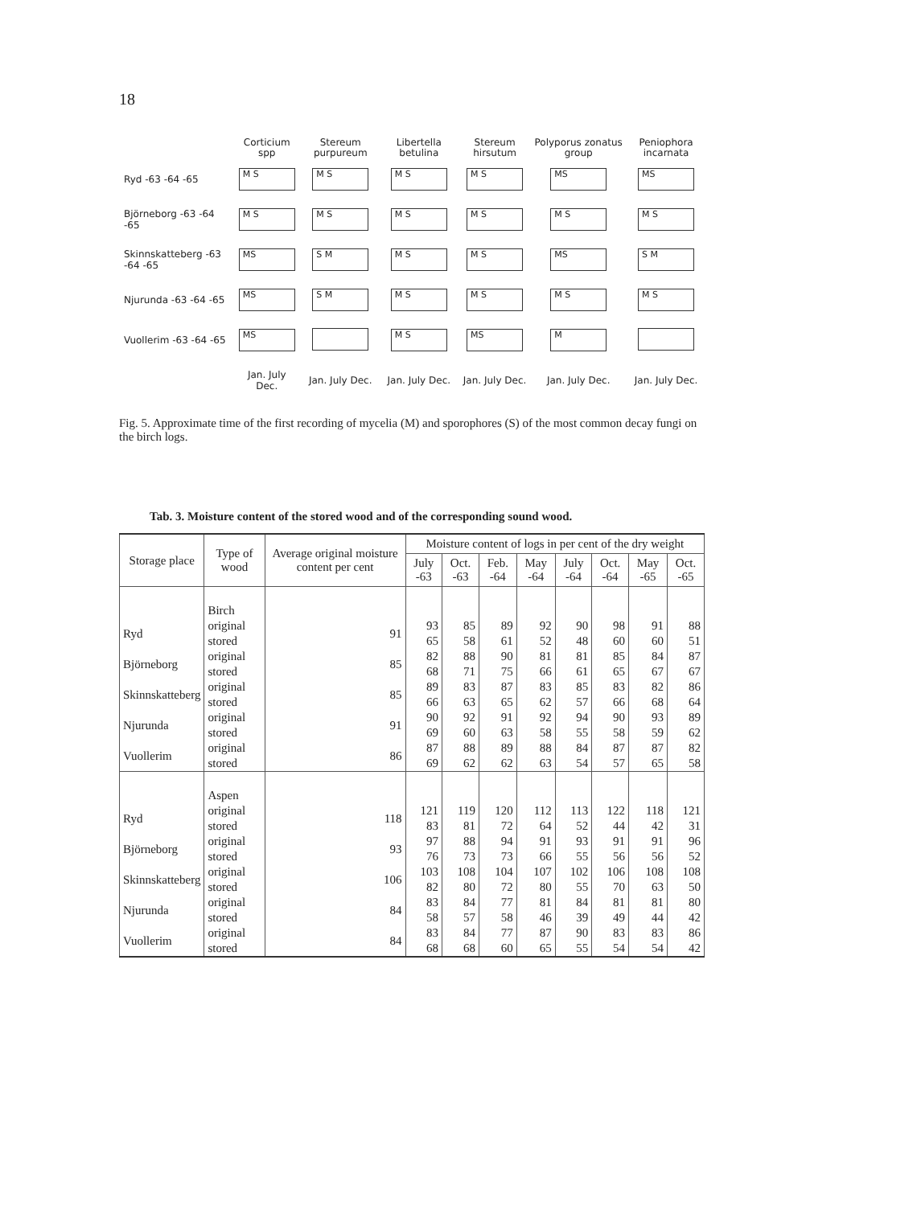18
| | Corticium spp | Stereum purpureum | Libertella betulina | Stereum hirsutum | Polyporus zonatus group | Peniophora incarnata |
| --- | --- | --- | --- | --- | --- | --- |
| Ryd -63 -64 -65 | M S | M S | M S | M S | MS | MS |
| Björneborg -63 -64 -65 | M S | M S | M S | M S | M S | M S |
| Skinnskatteberg -63 -64 -65 | MS | S M | M S | M S | MS | S M |
| Njurunda -63 -64 -65 | MS | S M | M S | M S | M S | M S |
| Vuollerim -63 -64 -65 | MS | | M S | MS | M | |
| | Jan. July Dec. | Jan. July Dec. | Jan. July Dec. | Jan. July Dec. | Jan. July Dec. | Jan. July Dec. |
Fig. 5. Approximate time of the first recording of mycelia (M) and sporophores (S) of the most common decay fungi on the birch logs.
Tab. 3. Moisture content of the stored wood and of the corresponding sound wood.
| Storage place | Type of wood | Average original moisture content per cent | Moisture content of logs in per cent of the dry weight | | | | | | | |
| --- | --- | --- | --- | --- | --- | --- | --- | --- | --- | --- |
| | | | July -63 | Oct. -63 | Feb. -64 | May -64 | July -64 | Oct. -64 | May -65 | Oct. -65 |
| | Birch | | | | | | | | | |
| Ryd | original stored | 91 | 93 65 | 85 58 | 89 61 | 92 52 | 90 48 | 98 60 | 91 60 | 88 51 |
| Björneborg | original stored | 85 | 82 68 | 88 71 | 90 75 | 81 66 | 81 61 | 85 65 | 84 67 | 87 67 |
| Skinnskatteberg | original stored | 85 | 89 66 | 83 63 | 87 65 | 83 62 | 85 57 | 83 66 | 82 68 | 86 64 |
| Njurunda | original stored | 91 | 90 69 | 92 60 | 91 63 | 92 58 | 94 55 | 90 58 | 93 59 | 89 62 |
| Vuollerim | original stored | 86 | 87 69 | 88 62 | 89 62 | 88 63 | 84 54 | 87 57 | 87 65 | 82 58 |
| | Aspen | | | | | | | | | |
| Ryd | original stored | 118 | 121 83 | 119 81 | 120 72 | 112 64 | 113 52 | 122 44 | 118 42 | 121 31 |
| Björneborg | original stored | 93 | 97 76 | 88 73 | 94 73 | 91 66 | 93 55 | 91 56 | 91 56 | 96 52 |
| Skinnskatteberg | original stored | 106 | 103 82 | 108 80 | 104 72 | 107 80 | 102 55 | 106 70 | 108 63 | 108 50 |
| Njurunda | original stored | 84 | 83 58 | 84 57 | 77 58 | 81 46 | 84 39 | 81 49 | 81 44 | 80 42 |
| Vuollerim | original stored | 84 | 83 68 | 84 68 | 77 60 | 87 65 | 90 55 | 83 54 | 83 54 | 86 42 |